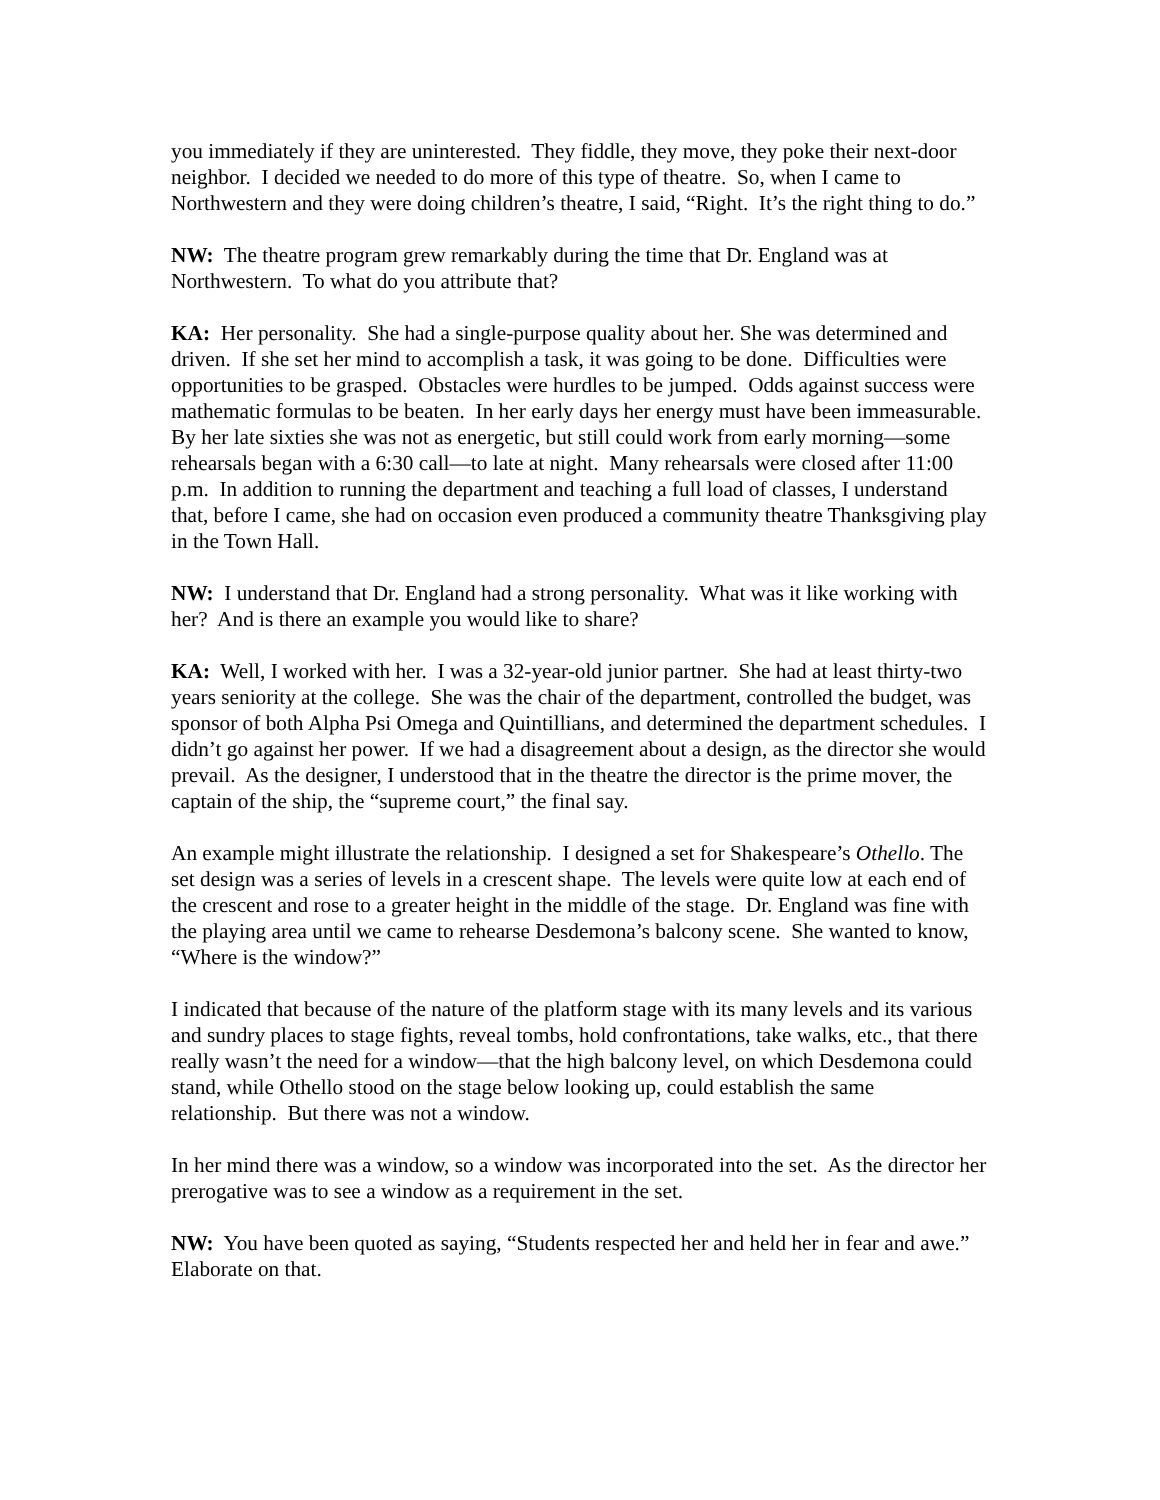you immediately if they are uninterested. They fiddle, they move, they poke their next-door neighbor. I decided we needed to do more of this type of theatre. So, when I came to Northwestern and they were doing children’s theatre, I said, “Right. It’s the right thing to do.”
NW: The theatre program grew remarkably during the time that Dr. England was at Northwestern. To what do you attribute that?
KA: Her personality. She had a single-purpose quality about her. She was determined and driven. If she set her mind to accomplish a task, it was going to be done. Difficulties were opportunities to be grasped. Obstacles were hurdles to be jumped. Odds against success were mathematic formulas to be beaten. In her early days her energy must have been immeasurable. By her late sixties she was not as energetic, but still could work from early morning—some rehearsals began with a 6:30 call—to late at night. Many rehearsals were closed after 11:00 p.m. In addition to running the department and teaching a full load of classes, I understand that, before I came, she had on occasion even produced a community theatre Thanksgiving play in the Town Hall.
NW: I understand that Dr. England had a strong personality. What was it like working with her? And is there an example you would like to share?
KA: Well, I worked with her. I was a 32-year-old junior partner. She had at least thirty-two years seniority at the college. She was the chair of the department, controlled the budget, was sponsor of both Alpha Psi Omega and Quintillians, and determined the department schedules. I didn’t go against her power. If we had a disagreement about a design, as the director she would prevail. As the designer, I understood that in the theatre the director is the prime mover, the captain of the ship, the “supreme court,” the final say.
An example might illustrate the relationship. I designed a set for Shakespeare’s Othello. The set design was a series of levels in a crescent shape. The levels were quite low at each end of the crescent and rose to a greater height in the middle of the stage. Dr. England was fine with the playing area until we came to rehearse Desdemona’s balcony scene. She wanted to know, “Where is the window?”
I indicated that because of the nature of the platform stage with its many levels and its various and sundry places to stage fights, reveal tombs, hold confrontations, take walks, etc., that there really wasn’t the need for a window—that the high balcony level, on which Desdemona could stand, while Othello stood on the stage below looking up, could establish the same relationship. But there was not a window.
In her mind there was a window, so a window was incorporated into the set. As the director her prerogative was to see a window as a requirement in the set.
NW: You have been quoted as saying, “Students respected her and held her in fear and awe.” Elaborate on that.